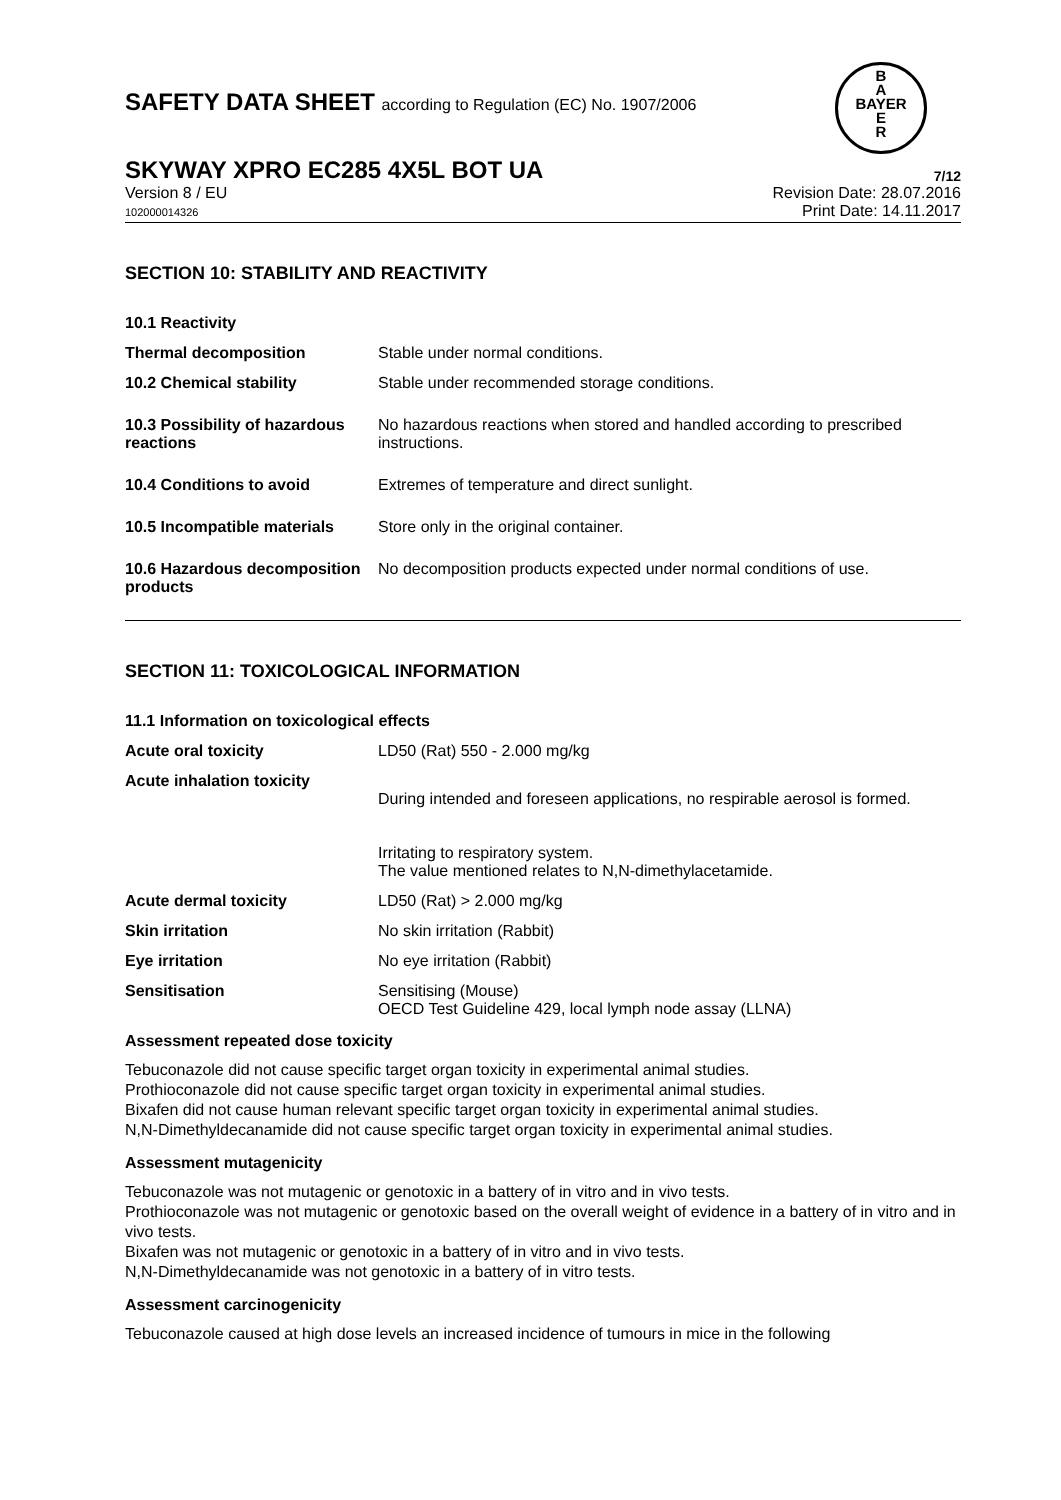B
A
BAYER
E
R
SAFETY DATA SHEET according to Regulation (EC) No. 1907/2006
SKYWAY XPRO EC285 4X5L BOT UA
7/12
Version 8 / EU
102000014326
Revision Date: 28.07.2016
Print Date: 14.11.2017
SECTION 10: STABILITY AND REACTIVITY
10.1 Reactivity
Thermal decomposition Stable under normal conditions.
10.2 Chemical stability Stable under recommended storage conditions.
10.3 Possibility of hazardous reactions
No hazardous reactions when stored and handled according to prescribed instructions.
10.4 Conditions to avoid Extremes of temperature and direct sunlight.
10.5 Incompatible materials
Store only in the original container.
10.6 Hazardous decomposition products
No decomposition products expected under normal conditions of use.
SECTION 11: TOXICOLOGICAL INFORMATION
11.1 Information on toxicological effects
Acute oral toxicity LD50 (Rat) 550 - 2.000 mg/kg
Acute inhalation toxicity
During intended and foreseen applications, no respirable aerosol is formed.
Irritating to respiratory system.
The value mentioned relates to N,N-dimethylacetamide.
Acute dermal toxicity LD50 (Rat) > 2.000 mg/kg
Skin irritation No skin irritation (Rabbit)
Eye irritation No eye irritation (Rabbit)
Sensitisation Sensitising (Mouse)
OECD Test Guideline 429, local lymph node assay (LLNA)
Assessment repeated dose toxicity
Tebuconazole did not cause specific target organ toxicity in experimental animal studies.
Prothioconazole did not cause specific target organ toxicity in experimental animal studies.
Bixafen did not cause human relevant specific target organ toxicity in experimental animal studies.
N,N-Dimethyldecanamide did not cause specific target organ toxicity in experimental animal studies.
Assessment mutagenicity
Tebuconazole was not mutagenic or genotoxic in a battery of in vitro and in vivo tests.
Prothioconazole was not mutagenic or genotoxic based on the overall weight of evidence in a battery of in vitro and in vivo tests.
Bixafen was not mutagenic or genotoxic in a battery of in vitro and in vivo tests.
N,N-Dimethyldecanamide was not genotoxic in a battery of in vitro tests.
Assessment carcinogenicity
Tebuconazole caused at high dose levels an increased incidence of tumours in mice in the following